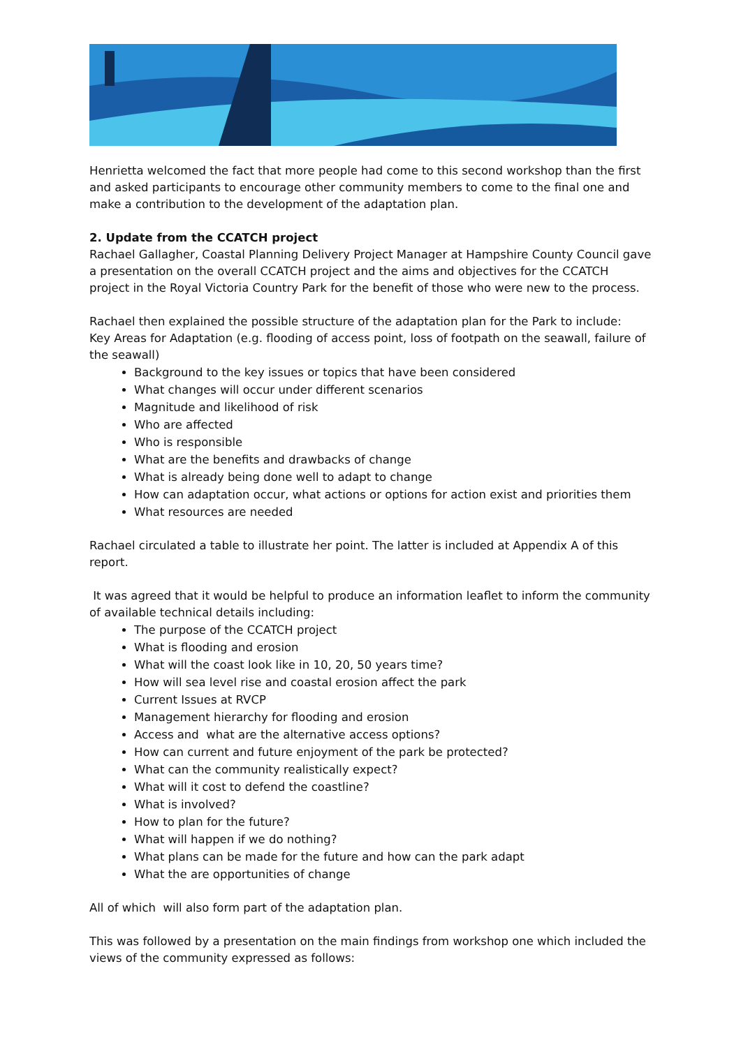Henrietta welcomed the fact that more people had come to this second workshop than the first and asked participants to encourage other community members to come to the final one and make a contribution to the development of the adaptation plan.
2. Update from the CCATCH project
Rachael Gallagher, Coastal Planning Delivery Project Manager at Hampshire County Council gave a presentation on the overall CCATCH project and the aims and objectives for the CCATCH project in the Royal Victoria Country Park for the benefit of those who were new to the process.
Rachael then explained the possible structure of the adaptation plan for the Park to include:
Key Areas for Adaptation (e.g. flooding of access point, loss of footpath on the seawall, failure of the seawall)
Background to the key issues or topics that have been considered
What changes will occur under different scenarios
Magnitude and likelihood of risk
Who are affected
Who is responsible
What are the benefits and drawbacks of change
What is already being done well to adapt to change
How can adaptation occur, what actions or options for action exist and priorities them
What resources are needed
Rachael circulated a table to illustrate her point. The latter is included at Appendix A of this report.
It was agreed that it would be helpful to produce an information leaflet to inform the community of available technical details including:
The purpose of the CCATCH project
What is flooding and erosion
What will the coast look like in 10, 20, 50 years time?
How will sea level rise and coastal erosion affect the park
Current Issues at RVCP
Management hierarchy for flooding and erosion
Access and what are the alternative access options?
How can current and future enjoyment of the park be protected?
What can the community realistically expect?
What will it cost to defend the coastline?
What is involved?
How to plan for the future?
What will happen if we do nothing?
What plans can be made for the future and how can the park adapt
What the are opportunities of change
All of which will also form part of the adaptation plan.
This was followed by a presentation on the main findings from workshop one which included the views of the community expressed as follows: